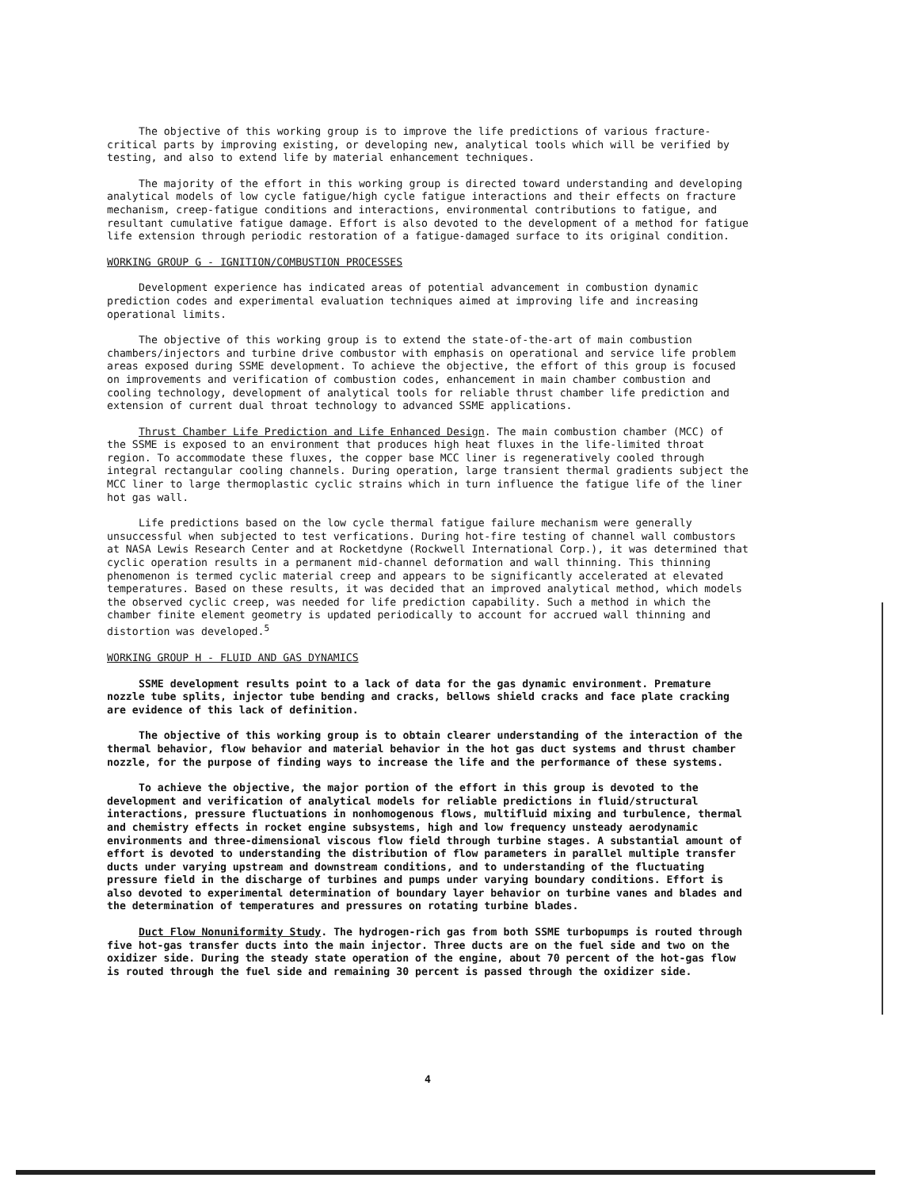The objective of this working group is to improve the life predictions of various fracture-critical parts by improving existing, or developing new, analytical tools which will be verified by testing, and also to extend life by material enhancement techniques.
The majority of the effort in this working group is directed toward understanding and developing analytical models of low cycle fatigue/high cycle fatigue interactions and their effects on fracture mechanism, creep-fatigue conditions and interactions, environmental contributions to fatigue, and resultant cumulative fatigue damage. Effort is also devoted to the development of a method for fatigue life extension through periodic restoration of a fatigue-damaged surface to its original condition.
WORKING GROUP G - IGNITION/COMBUSTION PROCESSES
Development experience has indicated areas of potential advancement in combustion dynamic prediction codes and experimental evaluation techniques aimed at improving life and increasing operational limits.
The objective of this working group is to extend the state-of-the-art of main combustion chambers/injectors and turbine drive combustor with emphasis on operational and service life problem areas exposed during SSME development. To achieve the objective, the effort of this group is focused on improvements and verification of combustion codes, enhancement in main chamber combustion and cooling technology, development of analytical tools for reliable thrust chamber life prediction and extension of current dual throat technology to advanced SSME applications.
Thrust Chamber Life Prediction and Life Enhanced Design. The main combustion chamber (MCC) of the SSME is exposed to an environment that produces high heat fluxes in the life-limited throat region. To accommodate these fluxes, the copper base MCC liner is regeneratively cooled through integral rectangular cooling channels. During operation, large transient thermal gradients subject the MCC liner to large thermoplastic cyclic strains which in turn influence the fatigue life of the liner hot gas wall.
Life predictions based on the low cycle thermal fatigue failure mechanism were generally unsuccessful when subjected to test verfications. During hot-fire testing of channel wall combustors at NASA Lewis Research Center and at Rocketdyne (Rockwell International Corp.), it was determined that cyclic operation results in a permanent mid-channel deformation and wall thinning. This thinning phenomenon is termed cyclic material creep and appears to be significantly accelerated at elevated temperatures. Based on these results, it was decided that an improved analytical method, which models the observed cyclic creep, was needed for life prediction capability. Such a method in which the chamber finite element geometry is updated periodically to account for accrued wall thinning and distortion was developed.<sup>5</sup>
WORKING GROUP H - FLUID AND GAS DYNAMICS
SSME development results point to a lack of data for the gas dynamic environment. Premature nozzle tube splits, injector tube bending and cracks, bellows shield cracks and face plate cracking are evidence of this lack of definition.
The objective of this working group is to obtain clearer understanding of the interaction of the thermal behavior, flow behavior and material behavior in the hot gas duct systems and thrust chamber nozzle, for the purpose of finding ways to increase the life and the performance of these systems.
To achieve the objective, the major portion of the effort in this group is devoted to the development and verification of analytical models for reliable predictions in fluid/structural interactions, pressure fluctuations in nonhomogenous flows, multifluid mixing and turbulence, thermal and chemistry effects in rocket engine subsystems, high and low frequency unsteady aerodynamic environments and three-dimensional viscous flow field through turbine stages. A substantial amount of effort is devoted to understanding the distribution of flow parameters in parallel multiple transfer ducts under varying upstream and downstream conditions, and to understanding of the fluctuating pressure field in the discharge of turbines and pumps under varying boundary conditions. Effort is also devoted to experimental determination of boundary layer behavior on turbine vanes and blades and the determination of temperatures and pressures on rotating turbine blades.
Duct Flow Nonuniformity Study. The hydrogen-rich gas from both SSME turbopumps is routed through five hot-gas transfer ducts into the main injector. Three ducts are on the fuel side and two on the oxidizer side. During the steady state operation of the engine, about 70 percent of the hot-gas flow is routed through the fuel side and remaining 30 percent is passed through the oxidizer side.
4